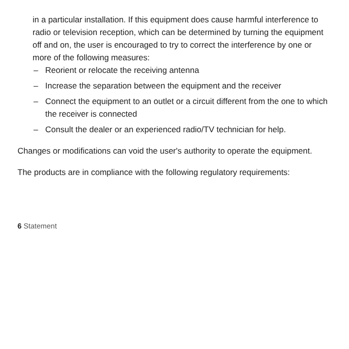in a particular installation. If this equipment does cause harmful interference to radio or television reception, which can be determined by turning the equipment off and on, the user is encouraged to try to correct the interference by one or more of the following measures:
– Reorient or relocate the receiving antenna
– Increase the separation between the equipment and the receiver
– Connect the equipment to an outlet or a circuit different from the one to which the receiver is connected
– Consult the dealer or an experienced radio/TV technician for help.
Changes or modifications can void the user's authority to operate the equipment.
The products are in compliance with the following regulatory requirements:
6 Statement